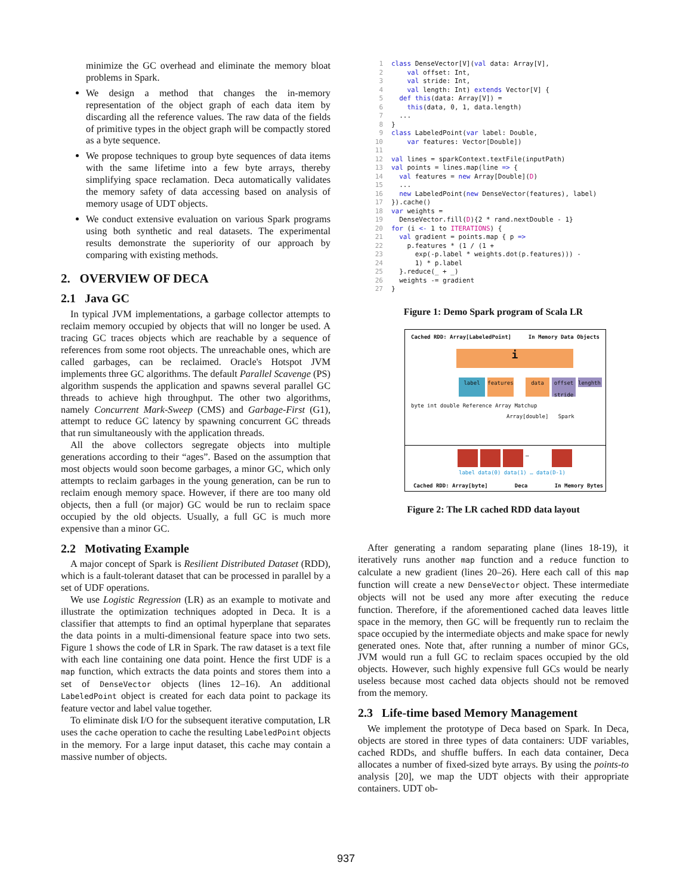minimize the GC overhead and eliminate the memory bloat problems in Spark.
We design a method that changes the in-memory representation of the object graph of each data item by discarding all the reference values. The raw data of the fields of primitive types in the object graph will be compactly stored as a byte sequence.
We propose techniques to group byte sequences of data items with the same lifetime into a few byte arrays, thereby simplifying space reclamation. Deca automatically validates the memory safety of data accessing based on analysis of memory usage of UDT objects.
We conduct extensive evaluation on various Spark programs using both synthetic and real datasets. The experimental results demonstrate the superiority of our approach by comparing with existing methods.
2. OVERVIEW OF DECA
2.1 Java GC
In typical JVM implementations, a garbage collector attempts to reclaim memory occupied by objects that will no longer be used. A tracing GC traces objects which are reachable by a sequence of references from some root objects. The unreachable ones, which are called garbages, can be reclaimed. Oracle's Hotspot JVM implements three GC algorithms. The default Parallel Scavenge (PS) algorithm suspends the application and spawns several parallel GC threads to achieve high throughput. The other two algorithms, namely Concurrent Mark-Sweep (CMS) and Garbage-First (G1), attempt to reduce GC latency by spawning concurrent GC threads that run simultaneously with the application threads.
All the above collectors segregate objects into multiple generations according to their “ages”. Based on the assumption that most objects would soon become garbages, a minor GC, which only attempts to reclaim garbages in the young generation, can be run to reclaim enough memory space. However, if there are too many old objects, then a full (or major) GC would be run to reclaim space occupied by the old objects. Usually, a full GC is much more expensive than a minor GC.
2.2 Motivating Example
A major concept of Spark is Resilient Distributed Dataset (RDD), which is a fault-tolerant dataset that can be processed in parallel by a set of UDF operations.
We use Logistic Regression (LR) as an example to motivate and illustrate the optimization techniques adopted in Deca. It is a classifier that attempts to find an optimal hyperplane that separates the data points in a multi-dimensional feature space into two sets. Figure 1 shows the code of LR in Spark. The raw dataset is a text file with each line containing one data point. Hence the first UDF is a map function, which extracts the data points and stores them into a set of DenseVector objects (lines 12–16). An additional LabeledPoint object is created for each data point to package its feature vector and label value together.
To eliminate disk I/O for the subsequent iterative computation, LR uses the cache operation to cache the resulting LabeledPoint objects in the memory. For a large input dataset, this cache may contain a massive number of objects.
1 class DenseVector[V](val data: Array[V],
2    val offset: Int,
3    val stride: Int,
4    val length: Int) extends Vector[V] {
5  def this(data: Array[V]) =
6    this(data, 0, 1, data.length)
7  ...
8}
9 class LabeledPoint(var label: Double,
10    var features: Vector[Double])
11
12 val lines = sparkContext.textFile(inputPath)
13 val points = lines.map(line => {
14  val features = new Array[Double](D)
15  ...
16  new LabeledPoint(new DenseVector(features), label)
17}).cache()
18 var weights =
19  DenseVector.fill(D){2 * rand.nextDouble - 1}
20 for (i <- 1 to ITERATIONS) {
21  val gradient = points.map { p =>
22    p.features * (1 / (1 +
23      exp(-p.label * weights.dot(p.features))) -
24      1) * p.label
25  }.reduce(_ + _)
26  weights -= gradient
27}
Figure 1: Demo Spark program of Scala LR
Cached RDD: Array[LabeledPoint] In Memory Data Objects
i
label features data offset stride
lenghth
byte int double Reference Array Matchup
Array[double] Spark
…
label data(0) data(1) … data(D-1)
Cached RDD: Array[byte] Deca In Memory Bytes
Figure 2: The LR cached RDD data layout
After generating a random separating plane (lines 18-19), it iteratively runs another map function and a reduce function to calculate a new gradient (lines 20–26). Here each call of this map function will create a new DenseVector object. These intermediate objects will not be used any more after executing the reduce function. Therefore, if the aforementioned cached data leaves little space in the memory, then GC will be frequently run to reclaim the space occupied by the intermediate objects and make space for newly generated ones. Note that, after running a number of minor GCs, JVM would run a full GC to reclaim spaces occupied by the old objects. However, such highly expensive full GCs would be nearly useless because most cached data objects should not be removed from the memory.
2.3 Life-time based Memory Management
We implement the prototype of Deca based on Spark. In Deca, objects are stored in three types of data containers: UDF variables, cached RDDs, and shuffle buffers. In each data container, Deca allocates a number of fixed-sized byte arrays. By using the points-to analysis [20], we map the UDT objects with their appropriate containers. UDT ob-
937